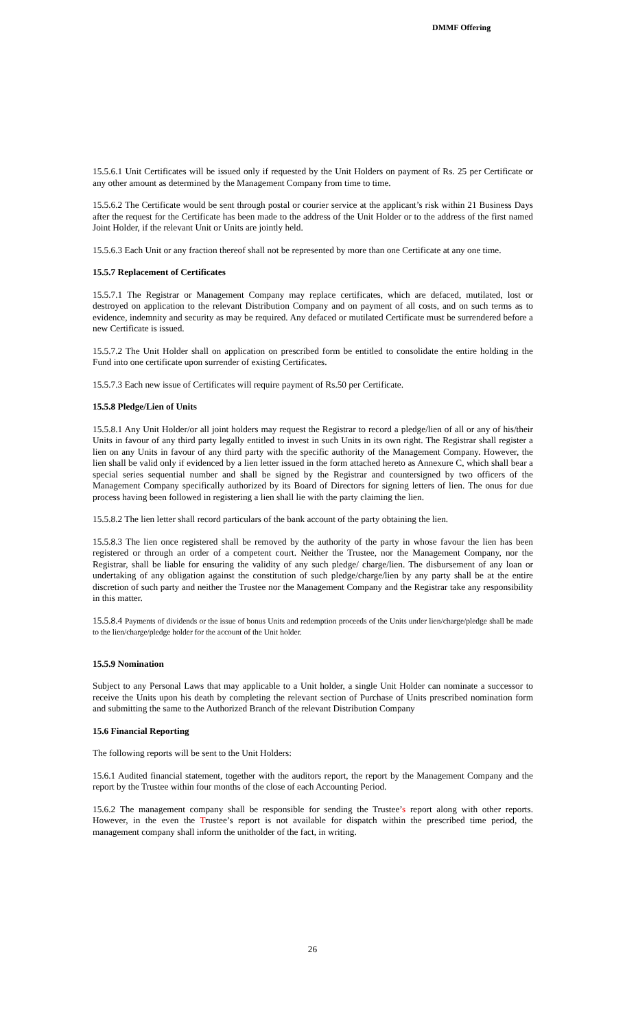DMMF Offering
15.5.6.1 Unit Certificates will be issued only if requested by the Unit Holders on payment of Rs. 25 per Certificate or any other amount as determined by the Management Company from time to time.
15.5.6.2 The Certificate would be sent through postal or courier service at the applicant’s risk within 21 Business Days after the request for the Certificate has been made to the address of the Unit Holder or to the address of the first named Joint Holder, if the relevant Unit or Units are jointly held.
15.5.6.3 Each Unit or any fraction thereof shall not be represented by more than one Certificate at any one time.
15.5.7 Replacement of Certificates
15.5.7.1 The Registrar or Management Company may replace certificates, which are defaced, mutilated, lost or destroyed on application to the relevant Distribution Company and on payment of all costs, and on such terms as to evidence, indemnity and security as may be required. Any defaced or mutilated Certificate must be surrendered before a new Certificate is issued.
15.5.7.2 The Unit Holder shall on application on prescribed form be entitled to consolidate the entire holding in the Fund into one certificate upon surrender of existing Certificates.
15.5.7.3 Each new issue of Certificates will require payment of Rs.50 per Certificate.
15.5.8 Pledge/Lien of Units
15.5.8.1 Any Unit Holder/or all joint holders may request the Registrar to record a pledge/lien of all or any of his/their Units in favour of any third party legally entitled to invest in such Units in its own right. The Registrar shall register a lien on any Units in favour of any third party with the specific authority of the Management Company. However, the lien shall be valid only if evidenced by a lien letter issued in the form attached hereto as Annexure C, which shall bear a special series sequential number and shall be signed by the Registrar and countersigned by two officers of the Management Company specifically authorized by its Board of Directors for signing letters of lien. The onus for due process having been followed in registering a lien shall lie with the party claiming the lien.
15.5.8.2 The lien letter shall record particulars of the bank account of the party obtaining the lien.
15.5.8.3 The lien once registered shall be removed by the authority of the party in whose favour the lien has been registered or through an order of a competent court. Neither the Trustee, nor the Management Company, nor the Registrar, shall be liable for ensuring the validity of any such pledge/ charge/lien. The disbursement of any loan or undertaking of any obligation against the constitution of such pledge/charge/lien by any party shall be at the entire discretion of such party and neither the Trustee nor the Management Company and the Registrar take any responsibility in this matter.
15.5.8.4 Payments of dividends or the issue of bonus Units and redemption proceeds of the Units under lien/charge/pledge shall be made to the lien/charge/pledge holder for the account of the Unit holder.
15.5.9 Nomination
Subject to any Personal Laws that may applicable to a Unit holder, a single Unit Holder can nominate a successor to receive the Units upon his death by completing the relevant section of Purchase of Units prescribed nomination form and submitting the same to the Authorized Branch of the relevant Distribution Company
15.6 Financial Reporting
The following reports will be sent to the Unit Holders:
15.6.1 Audited financial statement, together with the auditors report, the report by the Management Company and the report by the Trustee within four months of the close of each Accounting Period.
15.6.2 The management company shall be responsible for sending the Trustee’s report along with other reports. However, in the even the Trustee’s report is not available for dispatch within the prescribed time period, the management company shall inform the unitholder of the fact, in writing.
26